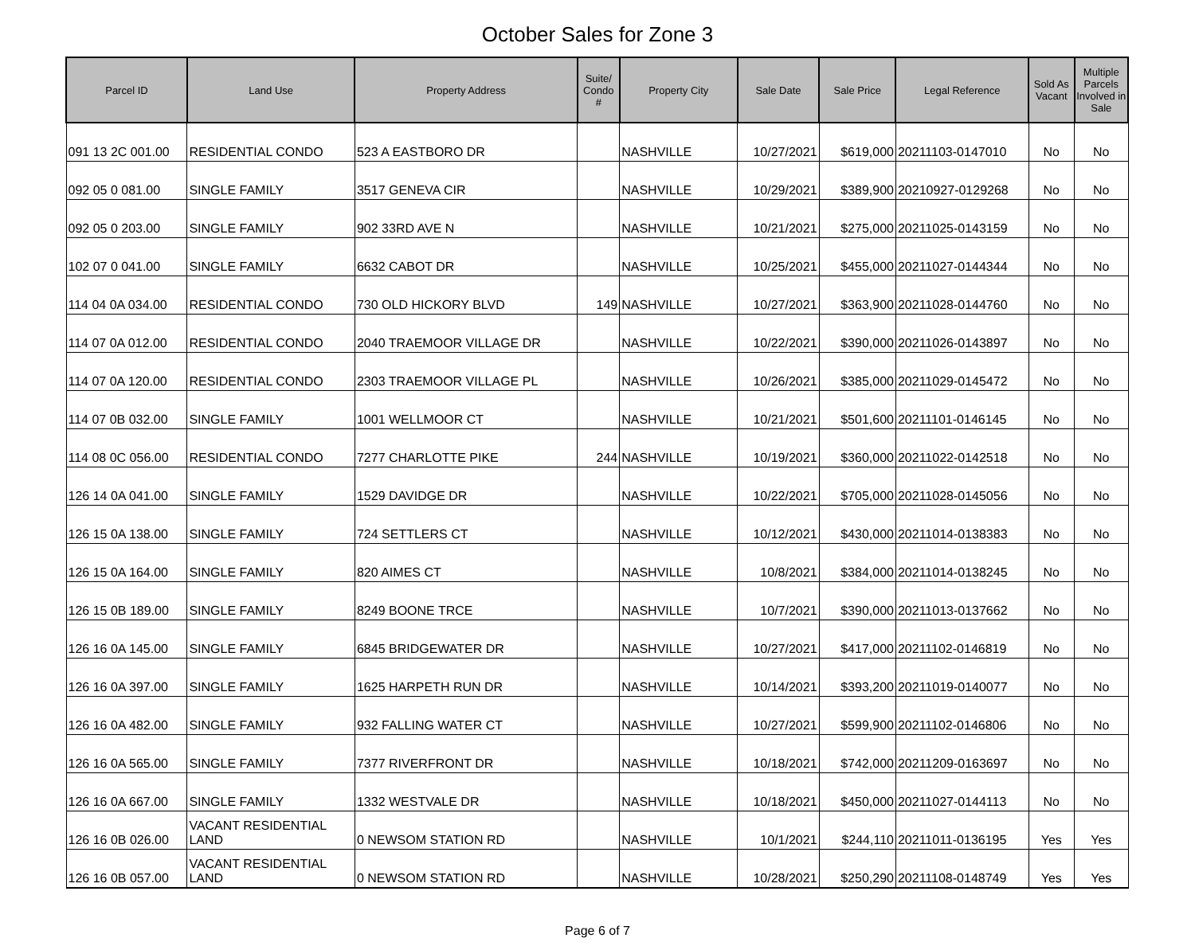October Sales for Zone 3
| Parcel ID | Land Use | Property Address | Suite/ Condo # | Property City | Sale Date | Sale Price | Legal Reference | Sold As Vacant | Multiple Parcels Involved in Sale |
| --- | --- | --- | --- | --- | --- | --- | --- | --- | --- |
| 091 13 2C 001.00 | RESIDENTIAL CONDO | 523 A EASTBORO DR | | NASHVILLE | 10/27/2021 | $619,000 | 20211103-0147010 | No | No |
| 092 05 0 081.00 | SINGLE FAMILY | 3517 GENEVA CIR | | NASHVILLE | 10/29/2021 | $389,900 | 20210927-0129268 | No | No |
| 092 05 0 203.00 | SINGLE FAMILY | 902 33RD AVE N | | NASHVILLE | 10/21/2021 | $275,000 | 20211025-0143159 | No | No |
| 102 07 0 041.00 | SINGLE FAMILY | 6632 CABOT DR | | NASHVILLE | 10/25/2021 | $455,000 | 20211027-0144344 | No | No |
| 114 04 0A 034.00 | RESIDENTIAL CONDO | 730 OLD HICKORY BLVD | 149 | NASHVILLE | 10/27/2021 | $363,900 | 20211028-0144760 | No | No |
| 114 07 0A 012.00 | RESIDENTIAL CONDO | 2040 TRAEMOOR VILLAGE DR | | NASHVILLE | 10/22/2021 | $390,000 | 20211026-0143897 | No | No |
| 114 07 0A 120.00 | RESIDENTIAL CONDO | 2303 TRAEMOOR VILLAGE PL | | NASHVILLE | 10/26/2021 | $385,000 | 20211029-0145472 | No | No |
| 114 07 0B 032.00 | SINGLE FAMILY | 1001 WELLMOOR CT | | NASHVILLE | 10/21/2021 | $501,600 | 20211101-0146145 | No | No |
| 114 08 0C 056.00 | RESIDENTIAL CONDO | 7277 CHARLOTTE PIKE | 244 | NASHVILLE | 10/19/2021 | $360,000 | 20211022-0142518 | No | No |
| 126 14 0A 041.00 | SINGLE FAMILY | 1529 DAVIDGE DR | | NASHVILLE | 10/22/2021 | $705,000 | 20211028-0145056 | No | No |
| 126 15 0A 138.00 | SINGLE FAMILY | 724 SETTLERS CT | | NASHVILLE | 10/12/2021 | $430,000 | 20211014-0138383 | No | No |
| 126 15 0A 164.00 | SINGLE FAMILY | 820 AIMES CT | | NASHVILLE | 10/8/2021 | $384,000 | 20211014-0138245 | No | No |
| 126 15 0B 189.00 | SINGLE FAMILY | 8249 BOONE TRCE | | NASHVILLE | 10/7/2021 | $390,000 | 20211013-0137662 | No | No |
| 126 16 0A 145.00 | SINGLE FAMILY | 6845 BRIDGEWATER DR | | NASHVILLE | 10/27/2021 | $417,000 | 20211102-0146819 | No | No |
| 126 16 0A 397.00 | SINGLE FAMILY | 1625 HARPETH RUN DR | | NASHVILLE | 10/14/2021 | $393,200 | 20211019-0140077 | No | No |
| 126 16 0A 482.00 | SINGLE FAMILY | 932 FALLING WATER CT | | NASHVILLE | 10/27/2021 | $599,900 | 20211102-0146806 | No | No |
| 126 16 0A 565.00 | SINGLE FAMILY | 7377 RIVERFRONT DR | | NASHVILLE | 10/18/2021 | $742,000 | 20211209-0163697 | No | No |
| 126 16 0A 667.00 | SINGLE FAMILY | 1332 WESTVALE DR | | NASHVILLE | 10/18/2021 | $450,000 | 20211027-0144113 | No | No |
| 126 16 0B 026.00 | VACANT RESIDENTIAL LAND | 0 NEWSOM STATION RD | | NASHVILLE | 10/1/2021 | $244,110 | 20211011-0136195 | Yes | Yes |
| 126 16 0B 057.00 | VACANT RESIDENTIAL LAND | 0 NEWSOM STATION RD | | NASHVILLE | 10/28/2021 | $250,290 | 20211108-0148749 | Yes | Yes |
Page 6 of 7